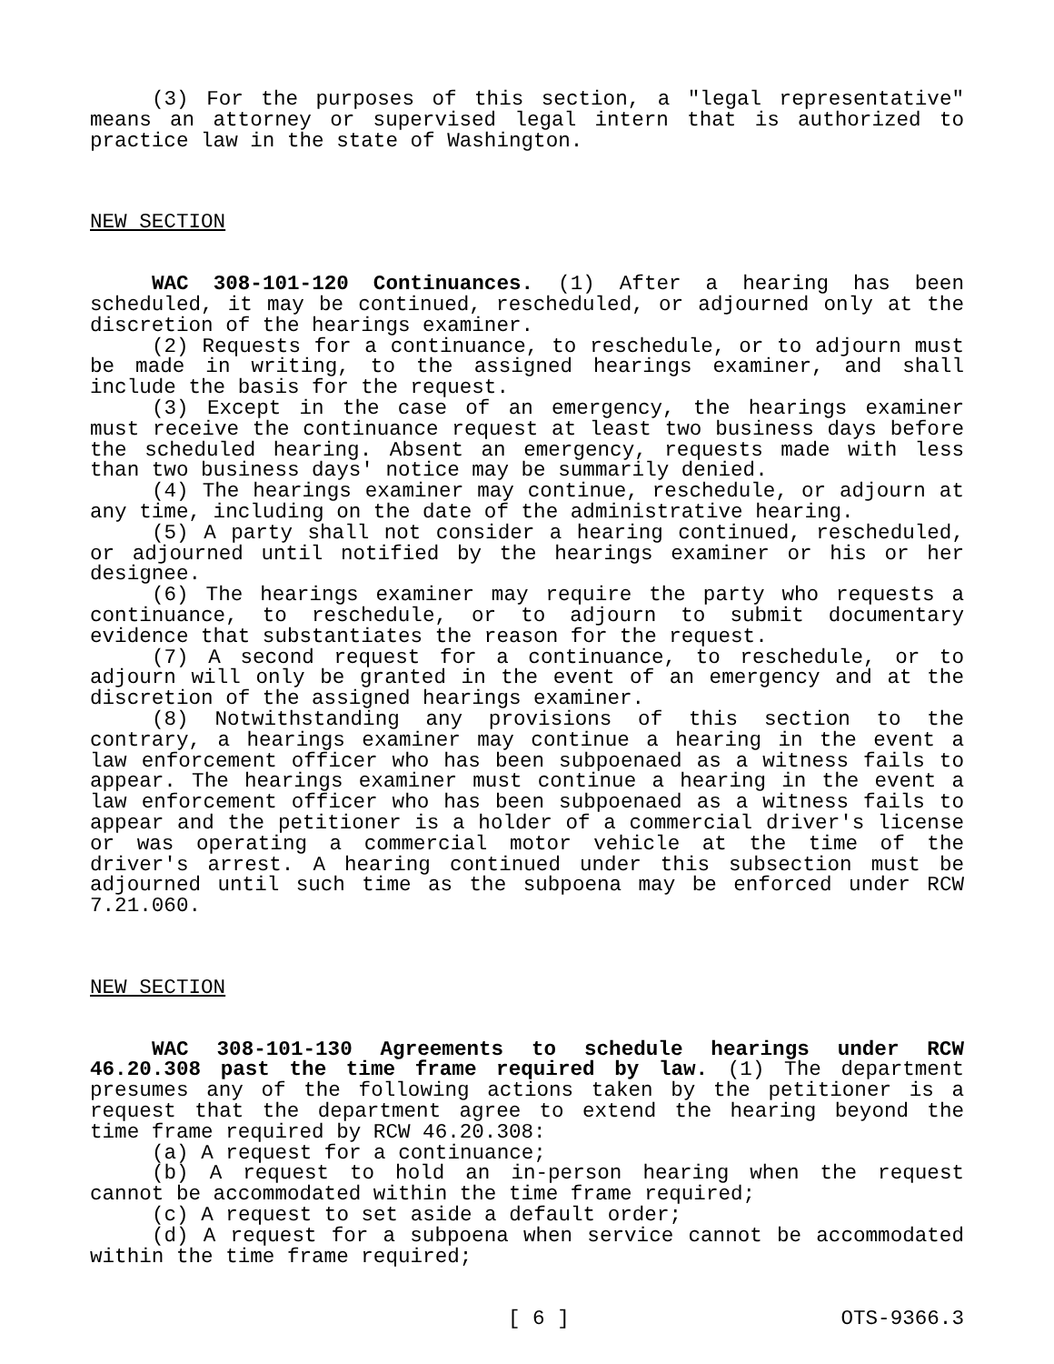(3) For the purposes of this section, a "legal representative" means an attorney or supervised legal intern that is authorized to practice law in the state of Washington.
NEW SECTION
WAC 308-101-120 Continuances. (1) After a hearing has been scheduled, it may be continued, rescheduled, or adjourned only at the discretion of the hearings examiner.
(2) Requests for a continuance, to reschedule, or to adjourn must be made in writing, to the assigned hearings examiner, and shall include the basis for the request.
(3) Except in the case of an emergency, the hearings examiner must receive the continuance request at least two business days before the scheduled hearing. Absent an emergency, requests made with less than two business days' notice may be summarily denied.
(4) The hearings examiner may continue, reschedule, or adjourn at any time, including on the date of the administrative hearing.
(5) A party shall not consider a hearing continued, rescheduled, or adjourned until notified by the hearings examiner or his or her designee.
(6) The hearings examiner may require the party who requests a continuance, to reschedule, or to adjourn to submit documentary evidence that substantiates the reason for the request.
(7) A second request for a continuance, to reschedule, or to adjourn will only be granted in the event of an emergency and at the discretion of the assigned hearings examiner.
(8) Notwithstanding any provisions of this section to the contrary, a hearings examiner may continue a hearing in the event a law enforcement officer who has been subpoenaed as a witness fails to appear. The hearings examiner must continue a hearing in the event a law enforcement officer who has been subpoenaed as a witness fails to appear and the petitioner is a holder of a commercial driver's license or was operating a commercial motor vehicle at the time of the driver's arrest. A hearing continued under this subsection must be adjourned until such time as the subpoena may be enforced under RCW 7.21.060.
NEW SECTION
WAC 308-101-130 Agreements to schedule hearings under RCW 46.20.308 past the time frame required by law. (1) The department presumes any of the following actions taken by the petitioner is a request that the department agree to extend the hearing beyond the time frame required by RCW 46.20.308:
(a) A request for a continuance;
(b) A request to hold an in-person hearing when the request cannot be accommodated within the time frame required;
(c) A request to set aside a default order;
(d) A request for a subpoena when service cannot be accommodated within the time frame required;
[ 6 ] OTS-9366.3